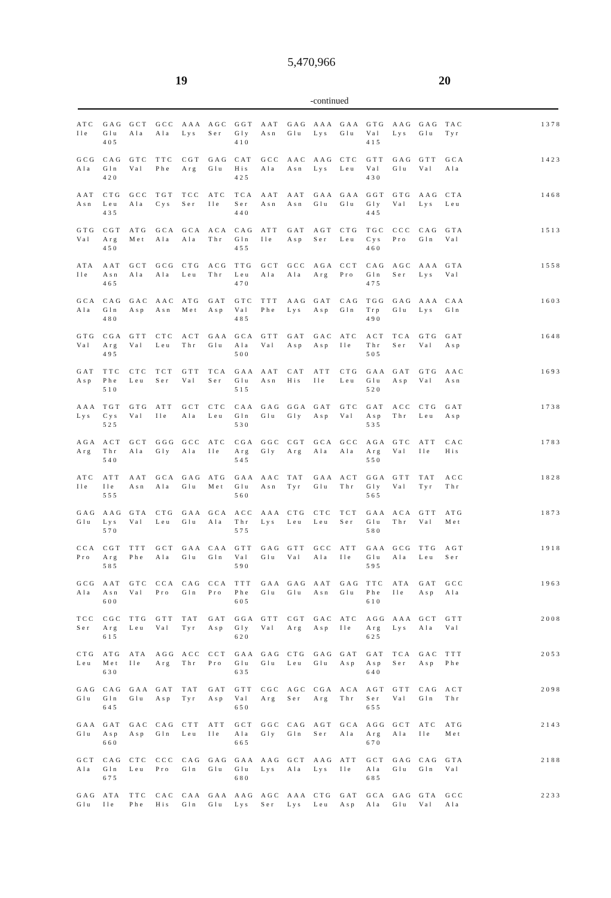5,470,966
19 20
-continued
| ATC | GAG | GCT | GCC | AAA | AGC | GGT | AAT | GAG | AAA | GAA | GTG | AAG | GAG | TAC | 1378 |
| Ile | Glu | Ala | Ala | Lys | Ser | Gly | Asn | Glu | Lys | Glu | Val | Lys | Glu | Tyr | |
| | 405 | | | | | 410 | | | | | 415 | | | | |
| GCG | CAG | GTC | TTC | CGT | GAG | CAT | GCC | AAC | AAG | CTC | GTT | GAG | GTT | GCA | 1423 |
| Ala | Gln | Val | Phe | Arg | Glu | His | Ala | Asn | Lys | Leu | Val | Glu | Val | Ala | |
| | 420 | | | | | 425 | | | | | 430 | | | | |
| AAT | CTG | GCC | TGT | TCC | ATC | TCA | AAT | AAT | GAA | GAA | GGT | GTG | AAG | CTA | 1468 |
| Asn | Leu | Ala | Cys | Ser | Ile | Ser | Asn | Asn | Glu | Glu | Gly | Val | Lys | Leu | |
| | 435 | | | | | 440 | | | | | 445 | | | | |
| GTG | CGT | ATG | GCA | GCA | ACA | CAG | ATT | GAT | AGT | CTG | TGC | CCC | CAG | GTA | 1513 |
| Val | Arg | Met | Ala | Ala | Thr | Gln | Ile | Asp | Ser | Leu | Cys | Pro | Gln | Val | |
| | 450 | | | | | 455 | | | | | 460 | | | | |
| ATA | AAT | GCT | GCG | CTG | ACG | TTG | GCT | GCC | AGA | CCT | CAG | AGC | AAA | GTA | 1558 |
| Ile | Asn | Ala | Ala | Leu | Thr | Leu | Ala | Ala | Arg | Pro | Gln | Ser | Lys | Val | |
| | 465 | | | | | 470 | | | | | 475 | | | | |
| GCA | CAG | GAC | AAC | ATG | GAT | GTC | TTT | AAG | GAT | CAG | TGG | GAG | AAA | CAA | 1603 |
| Ala | Gln | Asp | Asn | Met | Asp | Val | Phe | Lys | Asp | Gln | Trp | Glu | Lys | Gln | |
| | 480 | | | | | 485 | | | | | 490 | | | | |
| GTG | CGA | GTT | CTC | ACT | GAA | GCA | GTT | GAT | GAC | ATC | ACT | TCA | GTG | GAT | 1648 |
| Val | Arg | Val | Leu | Thr | Glu | Ala | Val | Asp | Asp | Ile | Thr | Ser | Val | Asp | |
| | 495 | | | | | 500 | | | | | 505 | | | | |
| GAT | TTC | CTC | TCT | GTT | TCA | GAA | AAT | CAT | ATT | CTG | GAA | GAT | GTG | AAC | 1693 |
| Asp | Phe | Leu | Ser | Val | Ser | Glu | Asn | His | Ile | Leu | Glu | Asp | Val | Asn | |
| | 510 | | | | | 515 | | | | | 520 | | | | |
| AAA | TGT | GTG | ATT | GCT | CTC | CAA | GAG | GGA | GAT | GTC | GAT | ACC | CTG | GAT | 1738 |
| Lys | Cys | Val | Ile | Ala | Leu | Gln | Glu | Gly | Asp | Val | Asp | Thr | Leu | Asp | |
| | 525 | | | | | 530 | | | | | 535 | | | | |
| AGA | ACT | GCT | GGG | GCC | ATC | CGA | GGC | CGT | GCA | GCC | AGA | GTC | ATT | CAC | 1783 |
| Arg | Thr | Ala | Gly | Ala | Ile | Arg | Gly | Arg | Ala | Ala | Arg | Val | Ile | His | |
| | 540 | | | | | 545 | | | | | 550 | | | | |
| ATC | ATT | AAT | GCA | GAG | ATG | GAA | AAC | TAT | GAA | ACT | GGA | GTT | TAT | ACC | 1828 |
| Ile | Ile | Asn | Ala | Glu | Met | Glu | Asn | Tyr | Glu | Thr | Gly | Val | Tyr | Thr | |
| | 555 | | | | | 560 | | | | | 565 | | | | |
| GAG | AAG | GTA | CTG | GAA | GCA | ACC | AAA | CTG | CTC | TCT | GAA | ACA | GTT | ATG | 1873 |
| Glu | Lys | Val | Leu | Glu | Ala | Thr | Lys | Leu | Leu | Ser | Glu | Thr | Val | Met | |
| | 570 | | | | | 575 | | | | | 580 | | | | |
| CCA | CGT | TTT | GCT | GAA | CAA | GTT | GAG | GTT | GCC | ATT | GAA | GCG | TTG | AGT | 1918 |
| Pro | Arg | Phe | Ala | Glu | Gln | Val | Glu | Val | Ala | Ile | Glu | Ala | Leu | Ser | |
| | 585 | | | | | 590 | | | | | 595 | | | | |
| GCG | AAT | GTC | CCA | CAG | CCA | TTT | GAA | GAG | AAT | GAG | TTC | ATA | GAT | GCC | 1963 |
| Ala | Asn | Val | Pro | Gln | Pro | Phe | Glu | Glu | Asn | Glu | Phe | Ile | Asp | Ala | |
| | 600 | | | | | 605 | | | | | 610 | | | | |
| TCC | CGC | TTG | GTT | TAT | GAT | GGA | GTT | CGT | GAC | ATC | AGG | AAA | GCT | GTT | 2008 |
| Ser | Arg | Leu | Val | Tyr | Asp | Gly | Val | Arg | Asp | Ile | Arg | Lys | Ala | Val | |
| | 615 | | | | | 620 | | | | | 625 | | | | |
| CTG | ATG | ATA | AGG | ACC | CCT | GAA | GAG | CTG | GAG | GAT | GAT | TCA | GAC | TTT | 2053 |
| Leu | Met | Ile | Arg | Thr | Pro | Glu | Glu | Leu | Glu | Asp | Asp | Ser | Asp | Phe | |
| | 630 | | | | | 635 | | | | | 640 | | | | |
| GAG | CAG | GAA | GAT | TAT | GAT | GTT | CGC | AGC | CGA | ACA | AGT | GTT | CAG | ACT | 2098 |
| Glu | Gln | Glu | Asp | Tyr | Asp | Val | Arg | Ser | Arg | Thr | Ser | Val | Gln | Thr | |
| | 645 | | | | | 650 | | | | | 655 | | | | |
| GAA | GAT | GAC | CAG | CTT | ATT | GCT | GGC | CAG | AGT | GCA | AGG | GCT | ATC | ATG | 2143 |
| Glu | Asp | Asp | Gln | Leu | Ile | Ala | Gly | Gln | Ser | Ala | Arg | Ala | Ile | Met | |
| | 660 | | | | | 665 | | | | | 670 | | | | |
| GCT | CAG | CTC | CCC | CAG | GAG | GAA | AAG | GCT | AAG | ATT | GCT | GAG | CAG | GTA | 2188 |
| Ala | Gln | Leu | Pro | Gln | Glu | Glu | Lys | Ala | Lys | Ile | Ala | Glu | Gln | Val | |
| | 675 | | | | | 680 | | | | | 685 | | | | |
| GAG | ATA | TTC | CAC | CAA | GAA | AAG | AGC | AAA | CTG | GAT | GCA | GAG | GTA | GCC | 2233 |
| Glu | Ile | Phe | His | Gln | Glu | Lys | Ser | Lys | Leu | Asp | Ala | Glu | Val | Ala | |